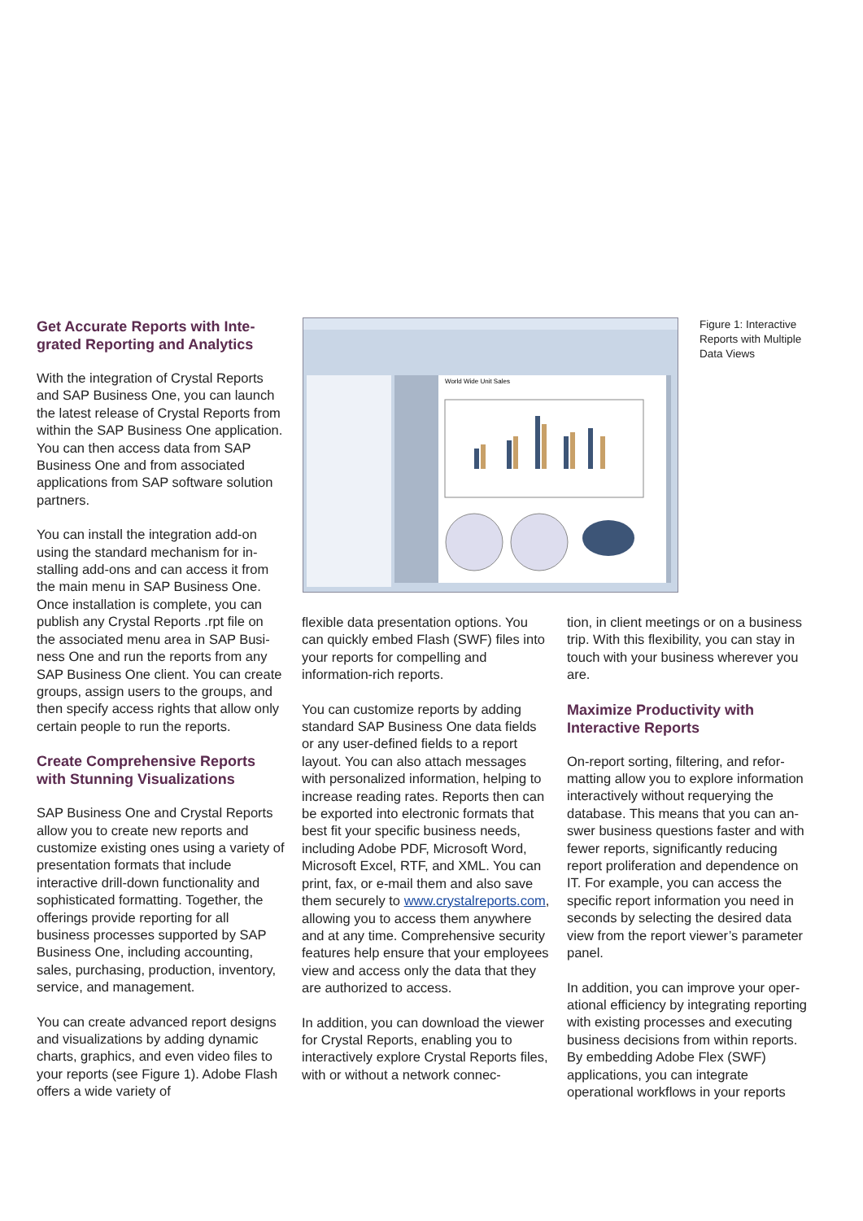Get Accurate Reports with Inte­grated Reporting and Analytics
With the integration of Crystal Reports and SAP Business One, you can launch the latest release of Crystal Reports from within the SAP Business One application. You can then access data from SAP Business One and from associated applications from SAP software solution partners.
You can install the integration add-on using the standard mechanism for in­stalling add-ons and can access it from the main menu in SAP Business One. Once installation is complete, you can publish any Crystal Reports .rpt file on the associated menu area in SAP Busi­ness One and run the reports from any SAP Business One client. You can cre­ate groups, assign users to the groups, and then specify access rights that allow only certain people to run the reports.
Create Comprehensive Reports with Stunning Visualizations
SAP Business One and Crystal Re­ports allow you to create new reports and customize existing ones using a variety of presentation formats that in­clude interactive drill-down functionality and sophisticated formatting. Together, the offerings provide reporting for all business processes supported by SAP Business One, including accounting, sales, purchasing, production, invento­ry, service, and management.
You can create advanced report de­signs and visualizations by adding dynamic charts, graphics, and even video files to your reports (see Figure 1). Adobe Flash offers a wide variety of
World Wide Unit Sales
Figure 1: Interactive Reports with Multiple Data Views
flexible data presentation options. You can quickly embed Flash (SWF) files into your reports for compelling and information-rich reports.
You can customize reports by adding standard SAP Business One data fields or any user-defined fields to a report layout. You can also attach messages with personalized information, helping to increase reading rates. Reports then can be exported into electronic formats that best fit your specific business needs, including Adobe PDF, Microsoft Word, Microsoft Excel, RTF, and XML. You can print, fax, or e-mail them and also save them securely to www.crystalreports.com, allowing you to access them anywhere and at any time. Comprehensive security features help ensure that your employees view and access only the data that they are authorized to access.
In addition, you can download the view­er for Crystal Reports, enabling you to interactively explore Crystal Reports files, with or without a network connec-
tion, in client meetings or on a busi­ness trip. With this flexibility, you can stay in touch with your business wher­ever you are.
Maximize Productivity with Interactive Reports
On-report sorting, filtering, and refor­matting allow you to explore informa­tion interactively without requerying the database. This means that you can an­swer business questions faster and with fewer reports, significantly reduc­ing report proliferation and dependence on IT. For example, you can access the specific report information you need in seconds by selecting the desired data view from the report viewer’s parame­ter panel.
In addition, you can improve your oper­ational efficiency by integrating report­ing with existing processes and execut­ing business decisions from within reports. By embedding Adobe Flex (SWF) applications, you can integrate operational workflows in your reports